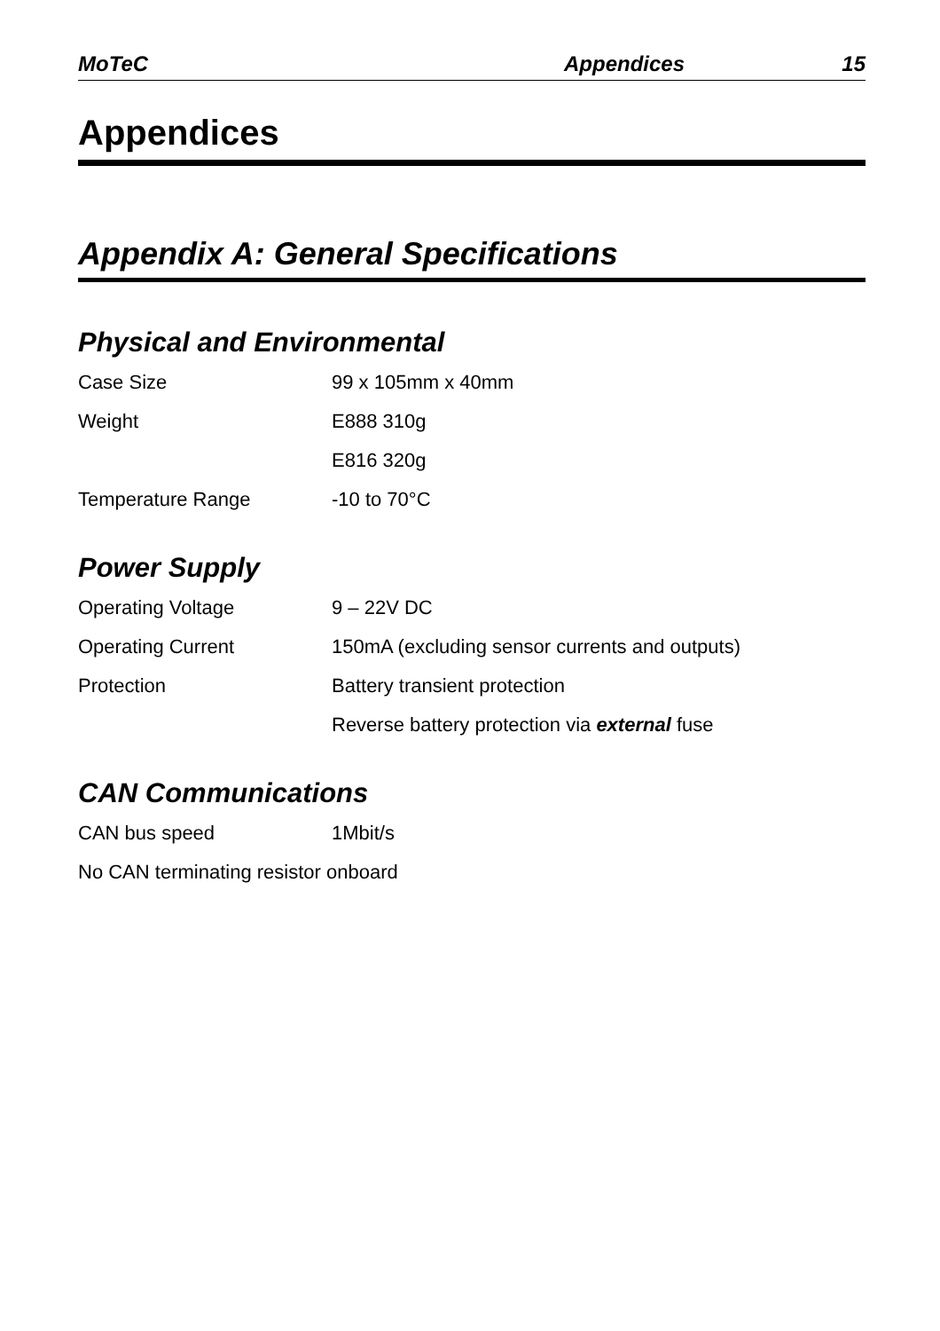MoTeC Appendices 15
Appendices
Appendix A: General Specifications
Physical and Environmental
Case Size 99 x 105mm x 40mm
Weight E888 310g
E816 320g
Temperature Range -10 to 70°C
Power Supply
Operating Voltage 9 – 22V DC
Operating Current 150mA (excluding sensor currents and outputs)
Protection Battery transient protection
Reverse battery protection via external fuse
CAN Communications
CAN bus speed 1Mbit/s
No CAN terminating resistor onboard